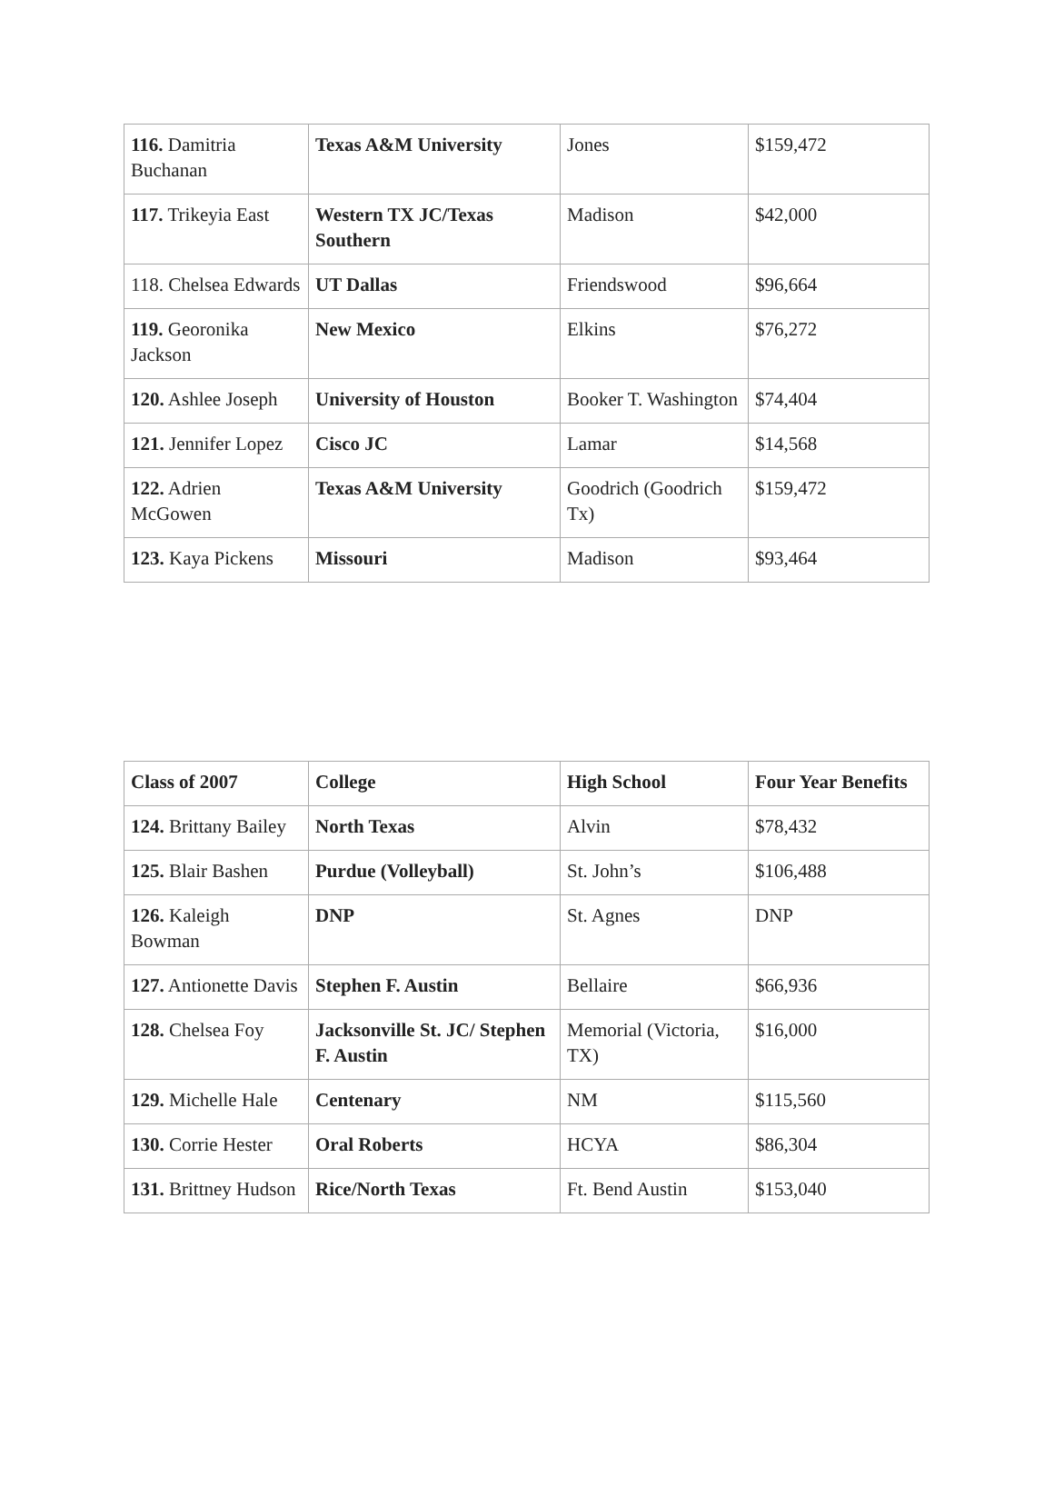| 116. Damitria Buchanan | Texas A&M University | Jones | $159,472 |
| 117. Trikeyia East | Western TX JC/Texas Southern | Madison | $42,000 |
| 118. Chelsea Edwards | UT Dallas | Friendswood | $96,664 |
| 119. Georonika Jackson | New Mexico | Elkins | $76,272 |
| 120. Ashlee Joseph | University of Houston | Booker T. Washington | $74,404 |
| 121. Jennifer Lopez | Cisco JC | Lamar | $14,568 |
| 122. Adrien McGowen | Texas A&M University | Goodrich (Goodrich Tx) | $159,472 |
| 123. Kaya Pickens | Missouri | Madison | $93,464 |
| Class of 2007 | College | High School | Four Year Benefits |
| --- | --- | --- | --- |
| 124. Brittany Bailey | North Texas | Alvin | $78,432 |
| 125. Blair Bashen | Purdue (Volleyball) | St. John’s | $106,488 |
| 126. Kaleigh Bowman | DNP | St. Agnes | DNP |
| 127. Antionette Davis | Stephen F. Austin | Bellaire | $66,936 |
| 128. Chelsea Foy | Jacksonville St. JC/ Stephen F. Austin | Memorial (Victoria, TX) | $16,000 |
| 129. Michelle Hale | Centenary | NM | $115,560 |
| 130. Corrie Hester | Oral Roberts | HCYA | $86,304 |
| 131. Brittney Hudson | Rice/North Texas | Ft. Bend Austin | $153,040 |